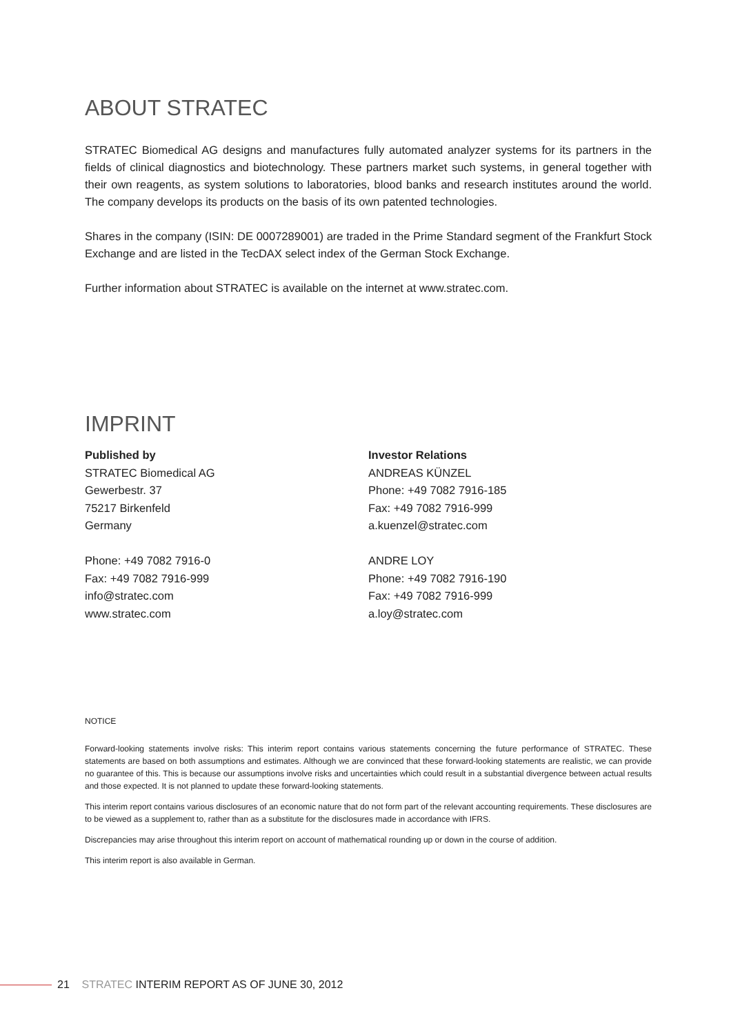ABOUT STRATEC
STRATEC Biomedical AG designs and manufactures fully automated analyzer systems for its partners in the fields of clinical diagnostics and biotechnology. These partners market such systems, in general together with their own reagents, as system solutions to laboratories, blood banks and research institutes around the world. The company develops its products on the basis of its own patented technologies.
Shares in the company (ISIN: DE 0007289001) are traded in the Prime Standard segment of the Frankfurt Stock Exchange and are listed in the TecDAX select index of the German Stock Exchange.
Further information about STRATEC is available on the internet at www.stratec.com.
IMPRINT
Published by
STRATEC Biomedical AG
Gewerbestr. 37
75217 Birkenfeld
Germany
Phone: +49 7082 7916-0
Fax: +49 7082 7916-999
info@stratec.com
www.stratec.com
Investor Relations
ANDREAS KÜNZEL
Phone: +49 7082 7916-185
Fax: +49 7082 7916-999
a.kuenzel@stratec.com
ANDRE LOY
Phone: +49 7082 7916-190
Fax: +49 7082 7916-999
a.loy@stratec.com
NOTICE
Forward-looking statements involve risks: This interim report contains various statements concerning the future performance of STRATEC. These statements are based on both assumptions and estimates. Although we are convinced that these forward-looking statements are realistic, we can provide no guarantee of this. This is because our assumptions involve risks and uncertainties which could result in a substantial divergence between actual results and those expected. It is not planned to update these forward-looking statements.
This interim report contains various disclosures of an economic nature that do not form part of the relevant accounting requirements. These disclosures are to be viewed as a supplement to, rather than as a substitute for the disclosures made in accordance with IFRS.
Discrepancies may arise throughout this interim report on account of mathematical rounding up or down in the course of addition.
This interim report is also available in German.
21 STRATEC INTERIM REPORT AS OF JUNE 30, 2012